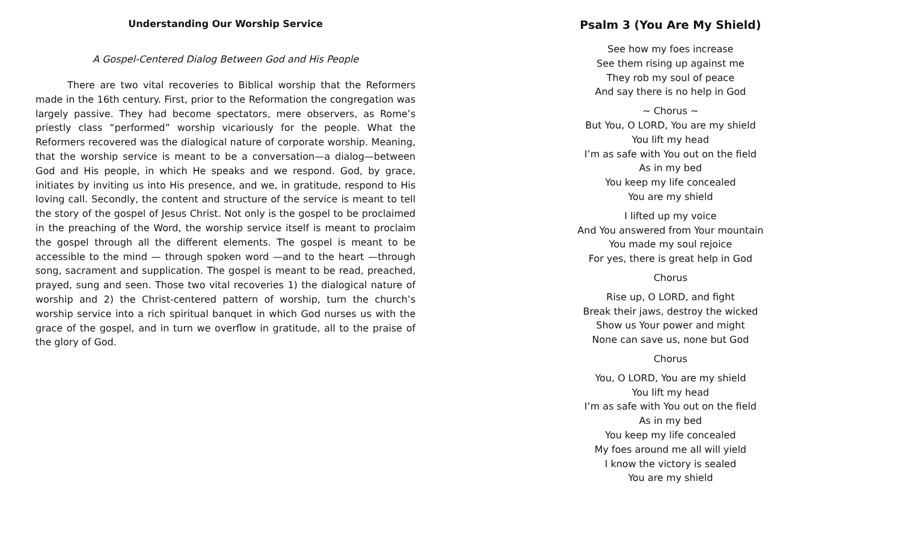Understanding Our Worship Service
A Gospel-Centered Dialog Between God and His People
There are two vital recoveries to Biblical worship that the Reformers made in the 16th century. First, prior to the Reformation the congregation was largely passive. They had become spectators, mere observers, as Rome’s priestly class “performed” worship vicariously for the people. What the Reformers recovered was the dialogical nature of corporate worship. Meaning, that the worship service is meant to be a conversation—a dialog—between God and His people, in which He speaks and we respond. God, by grace, initiates by inviting us into His presence, and we, in gratitude, respond to His loving call. Secondly, the content and structure of the service is meant to tell the story of the gospel of Jesus Christ. Not only is the gospel to be proclaimed in the preaching of the Word, the worship service itself is meant to proclaim the gospel through all the different elements. The gospel is meant to be accessible to the mind — through spoken word —and to the heart —through song, sacrament and supplication. The gospel is meant to be read, preached, prayed, sung and seen. Those two vital recoveries 1) the dialogical nature of worship and 2) the Christ-centered pattern of worship, turn the church’s worship service into a rich spiritual banquet in which God nurses us with the grace of the gospel, and in turn we overflow in gratitude, all to the praise of the glory of God.
Psalm 3 (You Are My Shield)
See how my foes increase
See them rising up against me
They rob my soul of peace
And say there is no help in God
~ Chorus ~
But You, O LORD, You are my shield
You lift my head
I’m as safe with You out on the field
As in my bed
You keep my life concealed
You are my shield
I lifted up my voice
And You answered from Your mountain
You made my soul rejoice
For yes, there is great help in God
Chorus
Rise up, O LORD, and fight
Break their jaws, destroy the wicked
Show us Your power and might
None can save us, none but God
Chorus
You, O LORD, You are my shield
You lift my head
I’m as safe with You out on the field
As in my bed
You keep my life concealed
My foes around me all will yield
I know the victory is sealed
You are my shield